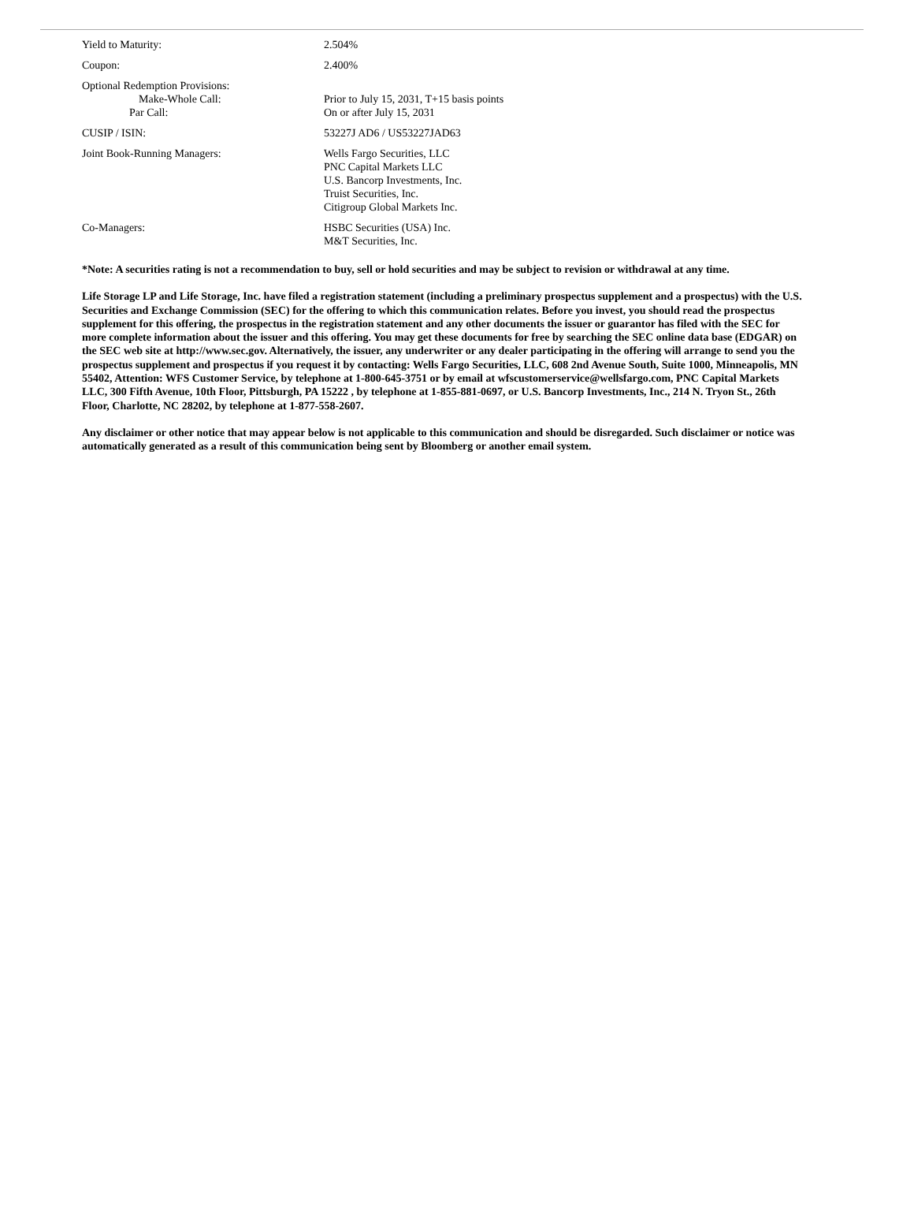| Yield to Maturity: | 2.504% |
| Coupon: | 2.400% |
| Optional Redemption Provisions: Make-Whole Call: Par Call: | Prior to July 15, 2031, T+15 basis points On or after July 15, 2031 |
| CUSIP / ISIN: | 53227J AD6 / US53227JAD63 |
| Joint Book-Running Managers: | Wells Fargo Securities, LLC PNC Capital Markets LLC U.S. Bancorp Investments, Inc. Truist Securities, Inc. Citigroup Global Markets Inc. |
| Co-Managers: | HSBC Securities (USA) Inc. M&T Securities, Inc. |
*Note: A securities rating is not a recommendation to buy, sell or hold securities and may be subject to revision or withdrawal at any time.
Life Storage LP and Life Storage, Inc. have filed a registration statement (including a preliminary prospectus supplement and a prospectus) with the U.S. Securities and Exchange Commission (SEC) for the offering to which this communication relates. Before you invest, you should read the prospectus supplement for this offering, the prospectus in the registration statement and any other documents the issuer or guarantor has filed with the SEC for more complete information about the issuer and this offering. You may get these documents for free by searching the SEC online data base (EDGAR) on the SEC web site at http://www.sec.gov. Alternatively, the issuer, any underwriter or any dealer participating in the offering will arrange to send you the prospectus supplement and prospectus if you request it by contacting: Wells Fargo Securities, LLC, 608 2nd Avenue South, Suite 1000, Minneapolis, MN 55402, Attention: WFS Customer Service, by telephone at 1-800-645-3751 or by email at wfscustomerservice@wellsfargo.com, PNC Capital Markets LLC, 300 Fifth Avenue, 10th Floor, Pittsburgh, PA 15222 , by telephone at 1-855-881-0697, or U.S. Bancorp Investments, Inc., 214 N. Tryon St., 26th Floor, Charlotte, NC 28202, by telephone at 1-877-558-2607.
Any disclaimer or other notice that may appear below is not applicable to this communication and should be disregarded. Such disclaimer or notice was automatically generated as a result of this communication being sent by Bloomberg or another email system.